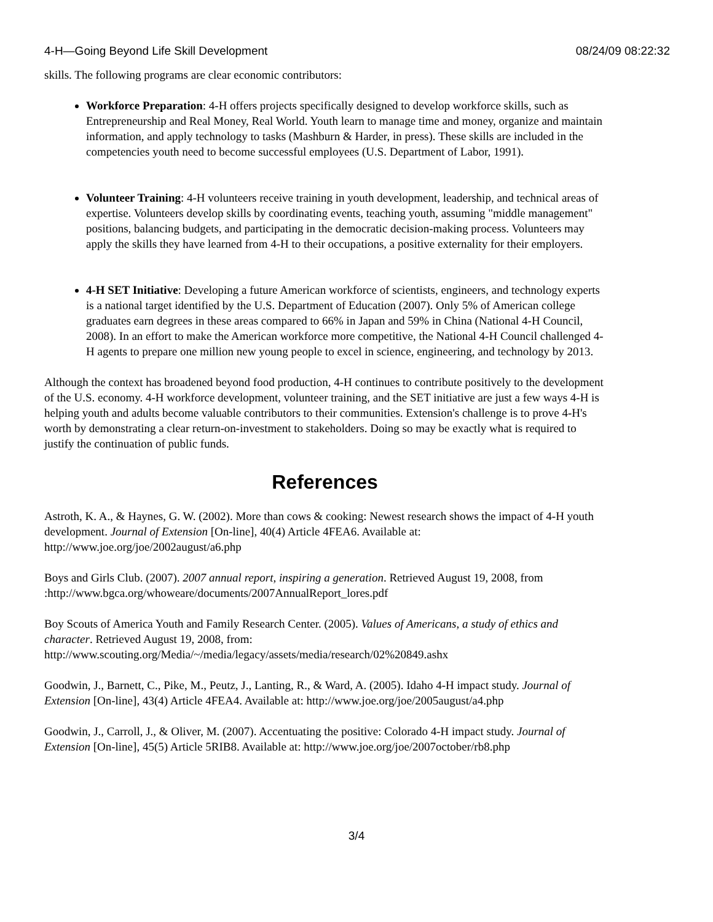4-H—Going Beyond Life Skill Development 08/24/09 08:22:32
skills. The following programs are clear economic contributors:
Workforce Preparation: 4-H offers projects specifically designed to develop workforce skills, such as Entrepreneurship and Real Money, Real World. Youth learn to manage time and money, organize and maintain information, and apply technology to tasks (Mashburn & Harder, in press). These skills are included in the competencies youth need to become successful employees (U.S. Department of Labor, 1991).
Volunteer Training: 4-H volunteers receive training in youth development, leadership, and technical areas of expertise. Volunteers develop skills by coordinating events, teaching youth, assuming "middle management" positions, balancing budgets, and participating in the democratic decision-making process. Volunteers may apply the skills they have learned from 4-H to their occupations, a positive externality for their employers.
4-H SET Initiative: Developing a future American workforce of scientists, engineers, and technology experts is a national target identified by the U.S. Department of Education (2007). Only 5% of American college graduates earn degrees in these areas compared to 66% in Japan and 59% in China (National 4-H Council, 2008). In an effort to make the American workforce more competitive, the National 4-H Council challenged 4-H agents to prepare one million new young people to excel in science, engineering, and technology by 2013.
Although the context has broadened beyond food production, 4-H continues to contribute positively to the development of the U.S. economy. 4-H workforce development, volunteer training, and the SET initiative are just a few ways 4-H is helping youth and adults become valuable contributors to their communities. Extension's challenge is to prove 4-H's worth by demonstrating a clear return-on-investment to stakeholders. Doing so may be exactly what is required to justify the continuation of public funds.
References
Astroth, K. A., & Haynes, G. W. (2002). More than cows & cooking: Newest research shows the impact of 4-H youth development. Journal of Extension [On-line], 40(4) Article 4FEA6. Available at: http://www.joe.org/joe/2002august/a6.php
Boys and Girls Club. (2007). 2007 annual report, inspiring a generation. Retrieved August 19, 2008, from :http://www.bgca.org/whoweare/documents/2007AnnualReport_lores.pdf
Boy Scouts of America Youth and Family Research Center. (2005). Values of Americans, a study of ethics and character. Retrieved August 19, 2008, from: http://www.scouting.org/Media/~/media/legacy/assets/media/research/02%20849.ashx
Goodwin, J., Barnett, C., Pike, M., Peutz, J., Lanting, R., & Ward, A. (2005). Idaho 4-H impact study. Journal of Extension [On-line], 43(4) Article 4FEA4. Available at: http://www.joe.org/joe/2005august/a4.php
Goodwin, J., Carroll, J., & Oliver, M. (2007). Accentuating the positive: Colorado 4-H impact study. Journal of Extension [On-line], 45(5) Article 5RIB8. Available at: http://www.joe.org/joe/2007october/rb8.php
3/4